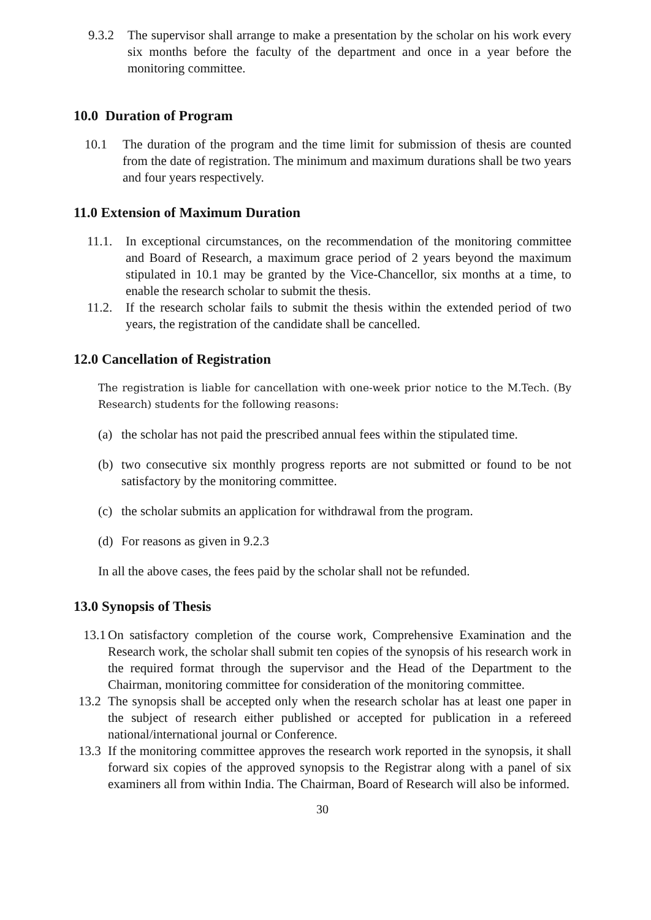9.3.2 The supervisor shall arrange to make a presentation by the scholar on his work every six months before the faculty of the department and once in a year before the monitoring committee.
10.0 Duration of Program
10.1 The duration of the program and the time limit for submission of thesis are counted from the date of registration. The minimum and maximum durations shall be two years and four years respectively.
11.0 Extension of Maximum Duration
11.1. In exceptional circumstances, on the recommendation of the monitoring committee and Board of Research, a maximum grace period of 2 years beyond the maximum stipulated in 10.1 may be granted by the Vice-Chancellor, six months at a time, to enable the research scholar to submit the thesis.
11.2. If the research scholar fails to submit the thesis within the extended period of two years, the registration of the candidate shall be cancelled.
12.0 Cancellation of Registration
The registration is liable for cancellation with one-week prior notice to the M.Tech. (By Research) students for the following reasons:
(a) the scholar has not paid the prescribed annual fees within the stipulated time.
(b) two consecutive six monthly progress reports are not submitted or found to be not satisfactory by the monitoring committee.
(c) the scholar submits an application for withdrawal from the program.
(d) For reasons as given in 9.2.3
In all the above cases, the fees paid by the scholar shall not be refunded.
13.0 Synopsis of Thesis
13.1 On satisfactory completion of the course work, Comprehensive Examination and the Research work, the scholar shall submit ten copies of the synopsis of his research work in the required format through the supervisor and the Head of the Department to the Chairman, monitoring committee for consideration of the monitoring committee.
13.2 The synopsis shall be accepted only when the research scholar has at least one paper in the subject of research either published or accepted for publication in a refereed national/international journal or Conference.
13.3 If the monitoring committee approves the research work reported in the synopsis, it shall forward six copies of the approved synopsis to the Registrar along with a panel of six examiners all from within India. The Chairman, Board of Research will also be informed.
30